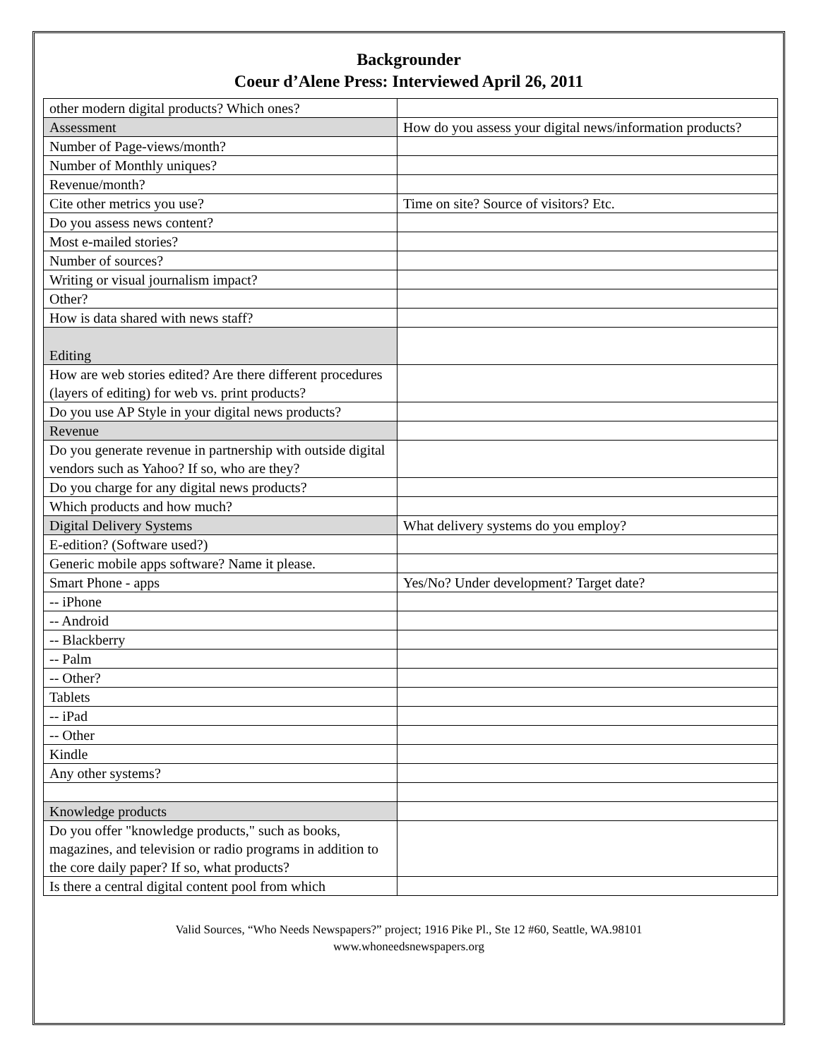Backgrounder
Coeur d’Alene Press: Interviewed April 26, 2011
| other modern digital products? Which ones? | |
| Assessment | How do you assess your digital news/information products? |
| Number of Page-views/month? | |
| Number of Monthly uniques? | |
| Revenue/month? | |
| Cite other metrics you use? | Time on site? Source of visitors? Etc. |
| Do you assess news content? | |
| Most e-mailed stories? | |
| Number of sources? | |
| Writing or visual journalism impact? | |
| Other? | |
| How is data shared with news staff? | |
| Editing | |
| How are web stories edited? Are there different procedures (layers of editing) for web vs. print products? | |
| Do you use AP Style in your digital news products? | |
| Revenue | |
| Do you generate revenue in partnership with outside digital vendors such as Yahoo? If so, who are they? | |
| Do you charge for any digital news products? | |
| Which products and how much? | |
| Digital Delivery Systems | What delivery systems do you employ? |
| E-edition? (Software used?) | |
| Generic mobile apps software? Name it please. | |
| Smart Phone - apps | Yes/No? Under development? Target date? |
| -- iPhone | |
| -- Android | |
| -- Blackberry | |
| -- Palm | |
| -- Other? | |
| Tablets | |
| -- iPad | |
| -- Other | |
| Kindle | |
| Any other systems? | |
| Knowledge products | |
| Do you offer "knowledge products," such as books, magazines, and television or radio programs in addition to the core daily paper? If so, what products? | |
| Is there a central digital content pool from which | |
Valid Sources, “Who Needs Newspapers?” project; 1916 Pike Pl., Ste 12 #60, Seattle, WA.98101
www.whoneedsnewspapers.org